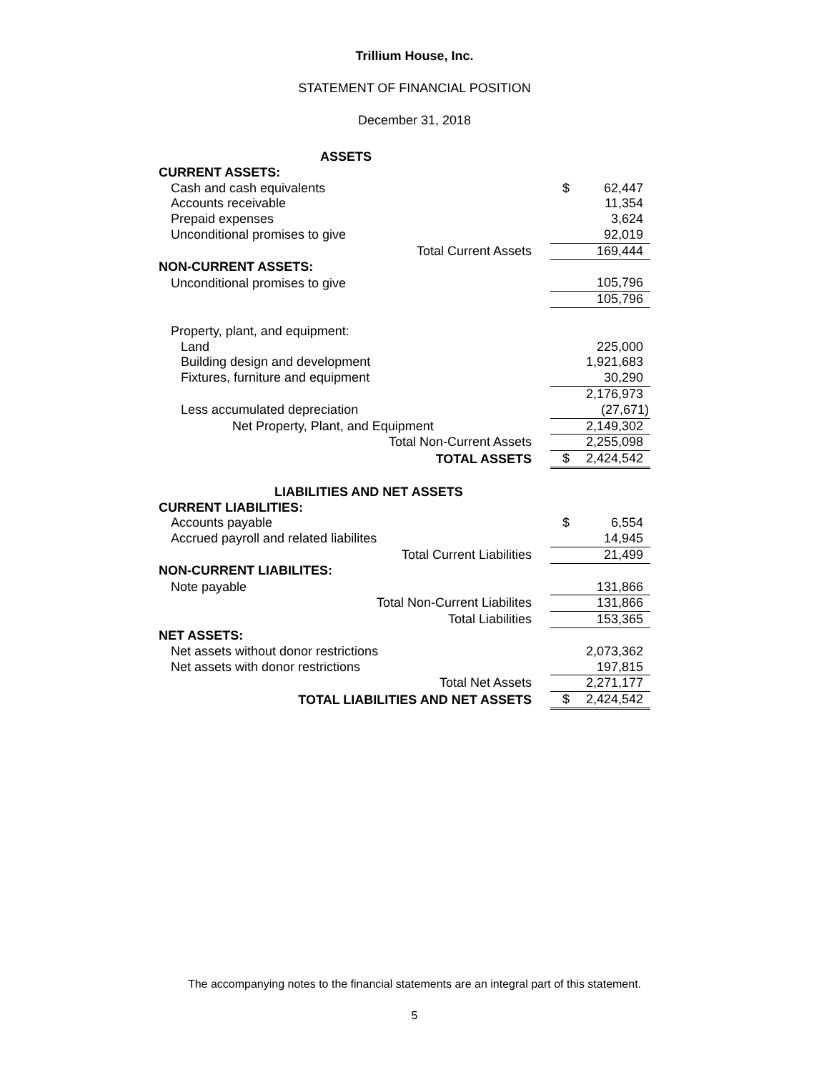Trillium House, Inc.
STATEMENT OF FINANCIAL POSITION
December 31, 2018
| ASSETS | | |
| CURRENT ASSETS: | | |
| Cash and cash equivalents | $ | 62,447 |
| Accounts receivable | | 11,354 |
| Prepaid expenses | | 3,624 |
| Unconditional promises to give | | 92,019 |
| Total Current Assets | | 169,444 |
| NON-CURRENT ASSETS: | | |
| Unconditional promises to give | | 105,796 |
| | | 105,796 |
| Property, plant, and equipment: | | |
| Land | | 225,000 |
| Building design and development | | 1,921,683 |
| Fixtures, furniture and equipment | | 30,290 |
| | | 2,176,973 |
| Less accumulated depreciation | | (27,671) |
| Net Property, Plant, and Equipment | | 2,149,302 |
| Total Non-Current Assets | | 2,255,098 |
| TOTAL ASSETS | $ | 2,424,542 |
| LIABILITIES AND NET ASSETS | | |
| CURRENT LIABILITIES: | | |
| Accounts payable | $ | 6,554 |
| Accrued payroll and related liabilites | | 14,945 |
| Total Current Liabilities | | 21,499 |
| NON-CURRENT LIABILITES: | | |
| Note payable | | 131,866 |
| Total Non-Current Liabilites | | 131,866 |
| Total Liabilities | | 153,365 |
| NET ASSETS: | | |
| Net assets without donor restrictions | | 2,073,362 |
| Net assets with donor restrictions | | 197,815 |
| Total Net Assets | | 2,271,177 |
| TOTAL LIABILITIES AND NET ASSETS | $ | 2,424,542 |
The accompanying notes to the financial statements are an integral part of this statement.
5